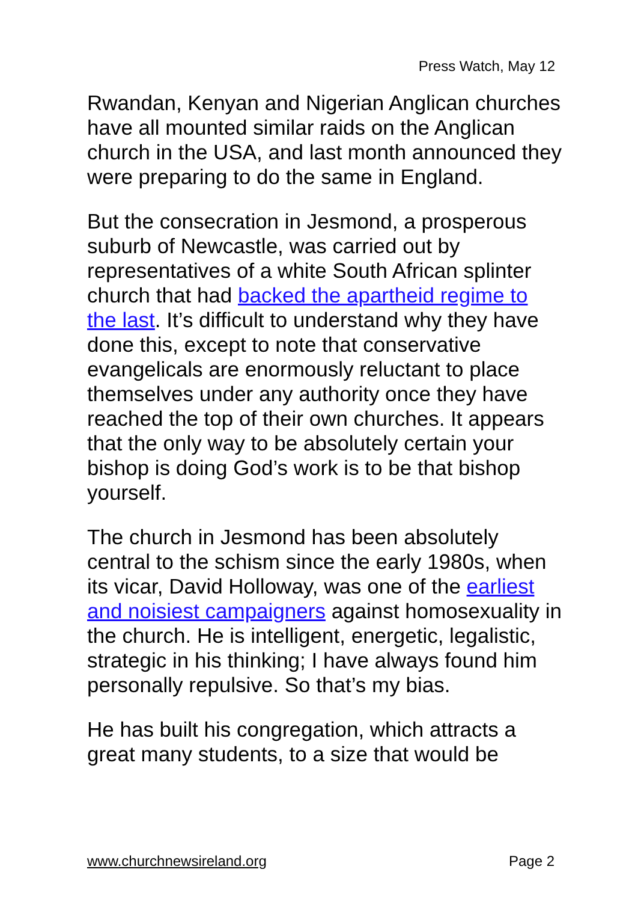Press Watch, May 12
Rwandan, Kenyan and Nigerian Anglican churches have all mounted similar raids on the Anglican church in the USA, and last month announced they were preparing to do the same in England.
But the consecration in Jesmond, a prosperous suburb of Newcastle, was carried out by representatives of a white South African splinter church that had backed the apartheid regime to the last. It’s difficult to understand why they have done this, except to note that conservative evangelicals are enormously reluctant to place themselves under any authority once they have reached the top of their own churches. It appears that the only way to be absolutely certain your bishop is doing God’s work is to be that bishop yourself.
The church in Jesmond has been absolutely central to the schism since the early 1980s, when its vicar, David Holloway, was one of the earliest and noisiest campaigners against homosexuality in the church. He is intelligent, energetic, legalistic, strategic in his thinking; I have always found him personally repulsive. So that’s my bias.
He has built his congregation, which attracts a great many students, to a size that would be
www.churchnewsireland.org Page 2